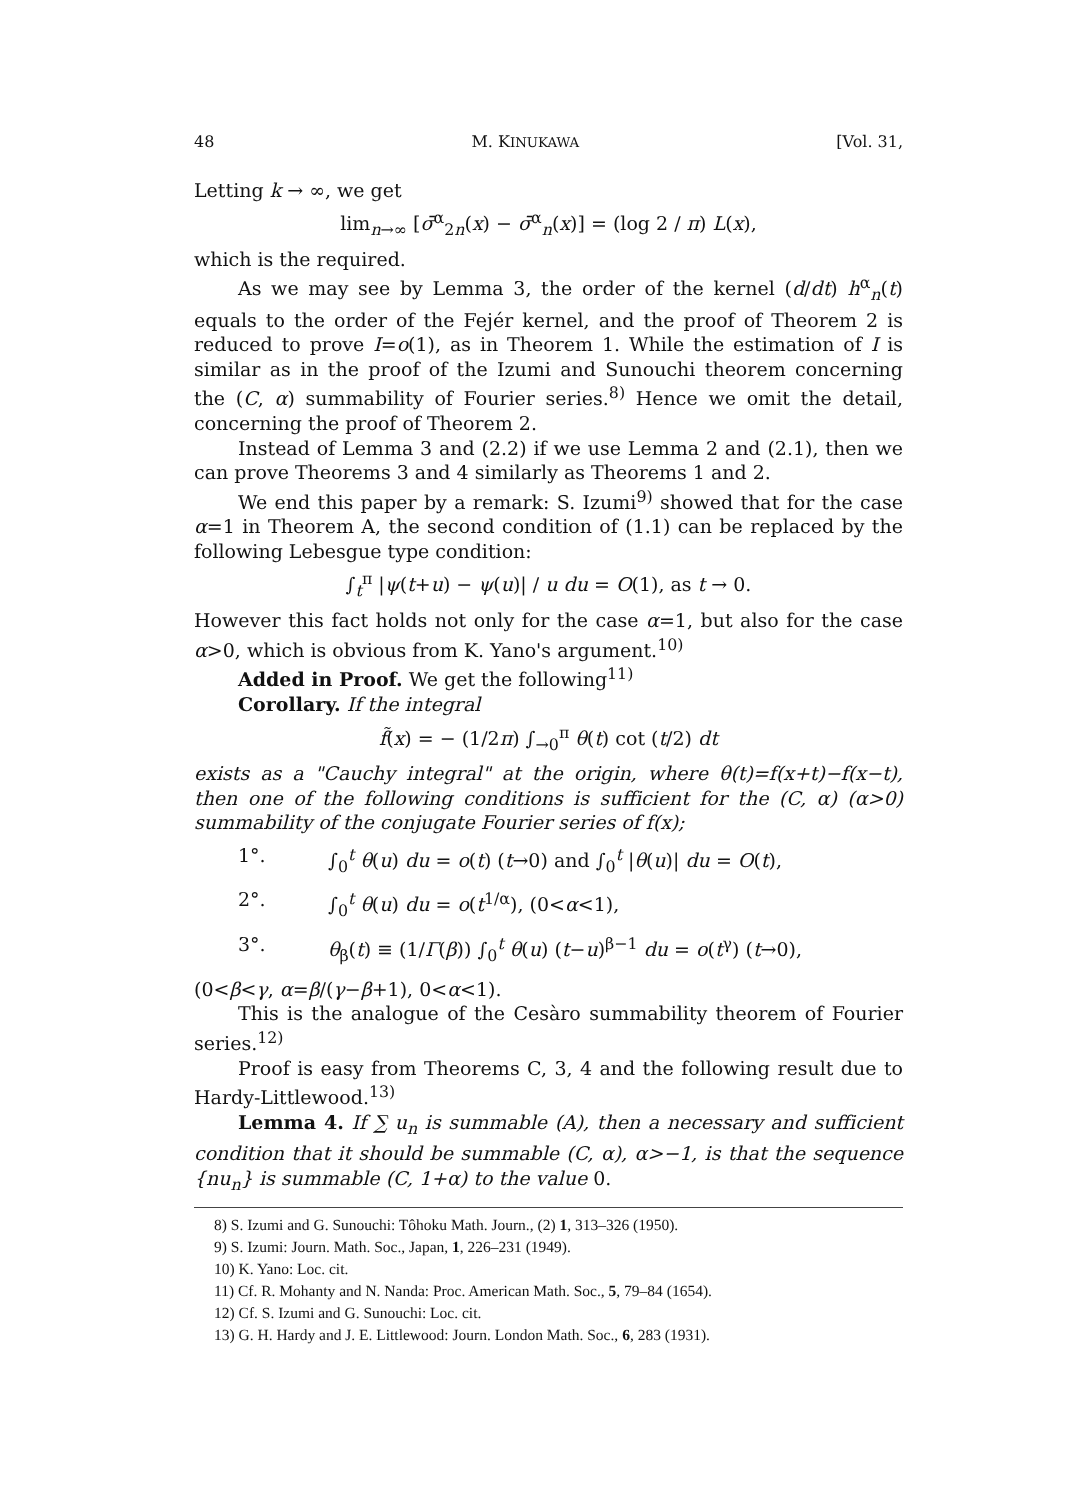48 M. KINUKAWA [Vol. 31,
Letting k → ∞, we get
lim<sub>n→∞</sub> [σ̄<sup>α</sup><sub>2n</sub>(x) − σ̄<sup>α</sup><sub>n</sub>(x)] = (log 2 / π) L(x),
which is the required.
As we may see by Lemma 3, the order of the kernel (d/dt) h<sup>α</sup><sub>n</sub>(t) equals to the order of the Fejér kernel, and the proof of Theorem 2 is reduced to prove I=o(1), as in Theorem 1. While the estimation of I is similar as in the proof of the Izumi and Sunouchi theorem concerning the (C, α) summability of Fourier series.<sup>8)</sup> Hence we omit the detail, concerning the proof of Theorem 2.
Instead of Lemma 3 and (2.2) if we use Lemma 2 and (2.1), then we can prove Theorems 3 and 4 similarly as Theorems 1 and 2.
We end this paper by a remark: S. Izumi<sup>9)</sup> showed that for the case α=1 in Theorem A, the second condition of (1.1) can be replaced by the following Lebesgue type condition:
∫<sub>t</sub><sup>π</sup> |ψ(t+u) − ψ(u)| / u du = O(1), as t → 0.
However this fact holds not only for the case α=1, but also for the case α>0, which is obvious from K. Yano's argument.<sup>10)</sup>
Added in Proof. We get the following<sup>11)</sup>
Corollary. If the integral
f̃(x) = − (1/2π) ∫<sub>→0</sub><sup>π</sup> θ(t) cot (t/2) dt
exists as a "Cauchy integral" at the origin, where θ(t)=f(x+t)−f(x−t), then one of the following conditions is sufficient for the (C, α) (α>0) summability of the conjugate Fourier series of f(x);
1°. ∫<sub>0</sub><sup>t</sup> θ(u) du = o(t) (t→0) and ∫<sub>0</sub><sup>t</sup> |θ(u)| du = O(t),
2°. ∫<sub>0</sub><sup>t</sup> θ(u) du = o(t<sup>1/α</sup>), (0<α<1),
3°. θ<sub>β</sub>(t) ≡ (1/Γ(β)) ∫<sub>0</sub><sup>t</sup> θ(u) (t−u)<sup>β−1</sup> du = o(t<sup>γ</sup>) (t→0),
(0<β<γ, α=β/(γ−β+1), 0<α<1).
This is the analogue of the Cesàro summability theorem of Fourier series.<sup>12)</sup>
Proof is easy from Theorems C, 3, 4 and the following result due to Hardy-Littlewood.<sup>13)</sup>
Lemma 4. If ∑ u<sub>n</sub> is summable (A), then a necessary and sufficient condition that it should be summable (C, α), α>−1, is that the sequence {nu<sub>n</sub>} is summable (C, 1+α) to the value 0.
8) S. Izumi and G. Sunouchi: Tôhoku Math. Journ., (2) 1, 313–326 (1950).
9) S. Izumi: Journ. Math. Soc., Japan, 1, 226–231 (1949).
10) K. Yano: Loc. cit.
11) Cf. R. Mohanty and N. Nanda: Proc. American Math. Soc., 5, 79–84 (1654).
12) Cf. S. Izumi and G. Sunouchi: Loc. cit.
13) G. H. Hardy and J. E. Littlewood: Journ. London Math. Soc., 6, 283 (1931).